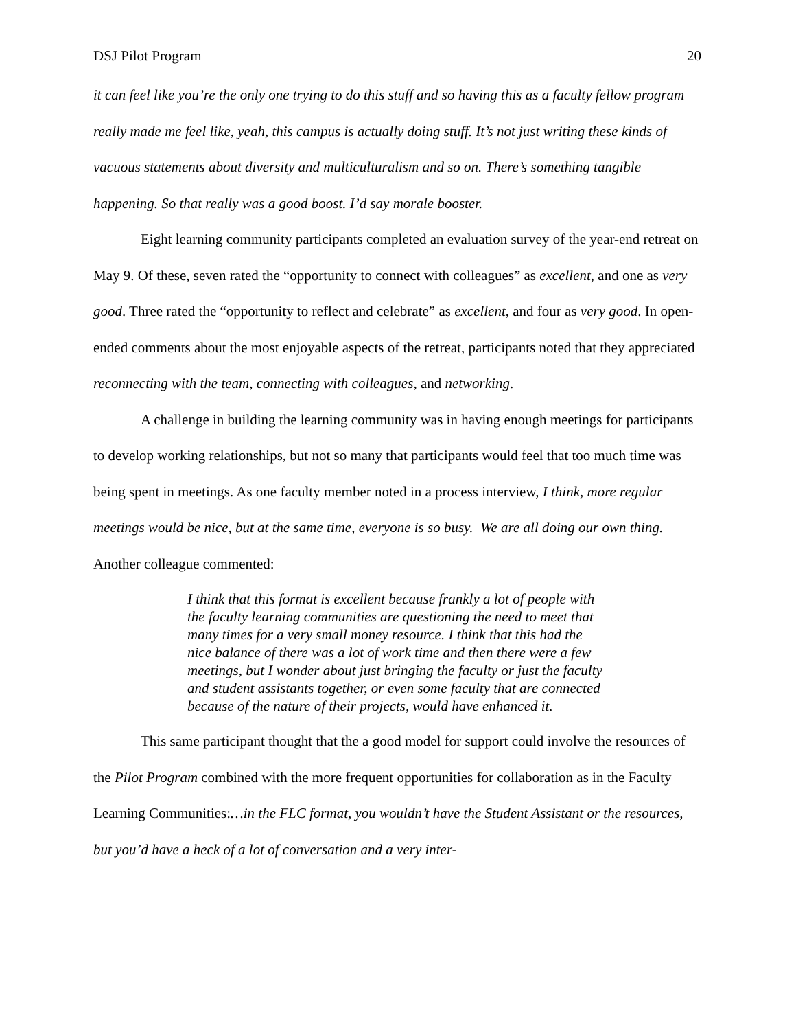DSJ Pilot Program 20
it can feel like you’re the only one trying to do this stuff and so having this as a faculty fellow program really made me feel like, yeah, this campus is actually doing stuff. It’s not just writing these kinds of vacuous statements about diversity and multiculturalism and so on. There’s something tangible happening. So that really was a good boost. I’d say morale booster.
Eight learning community participants completed an evaluation survey of the year-end retreat on May 9. Of these, seven rated the “opportunity to connect with colleagues” as excellent, and one as very good. Three rated the “opportunity to reflect and celebrate” as excellent, and four as very good. In open-ended comments about the most enjoyable aspects of the retreat, participants noted that they appreciated reconnecting with the team, connecting with colleagues, and networking.
A challenge in building the learning community was in having enough meetings for participants to develop working relationships, but not so many that participants would feel that too much time was being spent in meetings. As one faculty member noted in a process interview, I think, more regular meetings would be nice, but at the same time, everyone is so busy. We are all doing our own thing. Another colleague commented:
I think that this format is excellent because frankly a lot of people with the faculty learning communities are questioning the need to meet that many times for a very small money resource. I think that this had the nice balance of there was a lot of work time and then there were a few meetings, but I wonder about just bringing the faculty or just the faculty and student assistants together, or even some faculty that are connected because of the nature of their projects, would have enhanced it.
This same participant thought that the a good model for support could involve the resources of the Pilot Program combined with the more frequent opportunities for collaboration as in the Faculty Learning Communities:…in the FLC format, you wouldn’t have the Student Assistant or the resources, but you’d have a heck of a lot of conversation and a very inter-